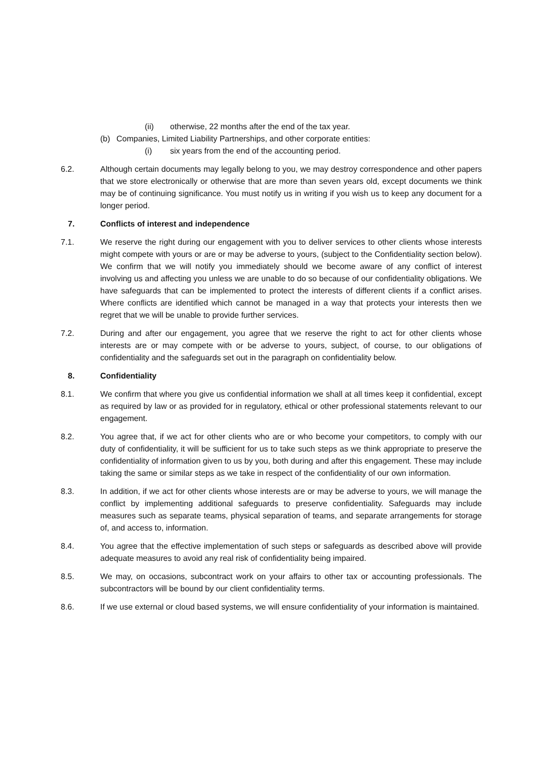(ii) otherwise, 22 months after the end of the tax year.
(b) Companies, Limited Liability Partnerships, and other corporate entities:
(i) six years from the end of the accounting period.
6.2. Although certain documents may legally belong to you, we may destroy correspondence and other papers that we store electronically or otherwise that are more than seven years old, except documents we think may be of continuing significance. You must notify us in writing if you wish us to keep any document for a longer period.
7. Conflicts of interest and independence
7.1. We reserve the right during our engagement with you to deliver services to other clients whose interests might compete with yours or are or may be adverse to yours, (subject to the Confidentiality section below). We confirm that we will notify you immediately should we become aware of any conflict of interest involving us and affecting you unless we are unable to do so because of our confidentiality obligations. We have safeguards that can be implemented to protect the interests of different clients if a conflict arises. Where conflicts are identified which cannot be managed in a way that protects your interests then we regret that we will be unable to provide further services.
7.2. During and after our engagement, you agree that we reserve the right to act for other clients whose interests are or may compete with or be adverse to yours, subject, of course, to our obligations of confidentiality and the safeguards set out in the paragraph on confidentiality below.
8. Confidentiality
8.1. We confirm that where you give us confidential information we shall at all times keep it confidential, except as required by law or as provided for in regulatory, ethical or other professional statements relevant to our engagement.
8.2. You agree that, if we act for other clients who are or who become your competitors, to comply with our duty of confidentiality, it will be sufficient for us to take such steps as we think appropriate to preserve the confidentiality of information given to us by you, both during and after this engagement. These may include taking the same or similar steps as we take in respect of the confidentiality of our own information.
8.3. In addition, if we act for other clients whose interests are or may be adverse to yours, we will manage the conflict by implementing additional safeguards to preserve confidentiality. Safeguards may include measures such as separate teams, physical separation of teams, and separate arrangements for storage of, and access to, information.
8.4. You agree that the effective implementation of such steps or safeguards as described above will provide adequate measures to avoid any real risk of confidentiality being impaired.
8.5. We may, on occasions, subcontract work on your affairs to other tax or accounting professionals. The subcontractors will be bound by our client confidentiality terms.
8.6. If we use external or cloud based systems, we will ensure confidentiality of your information is maintained.